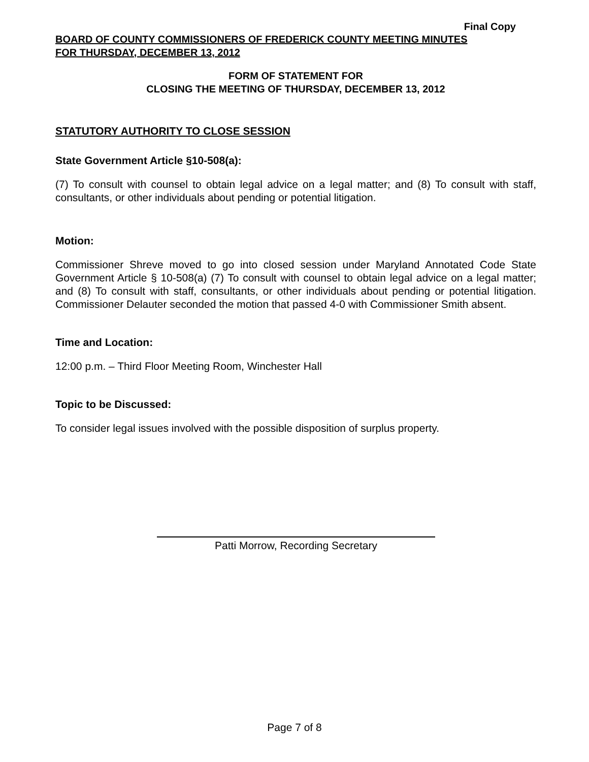Final Copy
BOARD OF COUNTY COMMISSIONERS OF FREDERICK COUNTY MEETING MINUTES
FOR THURSDAY, DECEMBER 13, 2012
FORM OF STATEMENT FOR
CLOSING THE MEETING OF THURSDAY, DECEMBER 13, 2012
STATUTORY AUTHORITY TO CLOSE SESSION
State Government Article §10-508(a):
(7) To consult with counsel to obtain legal advice on a legal matter; and (8) To consult with staff, consultants, or other individuals about pending or potential litigation.
Motion:
Commissioner Shreve moved to go into closed session under Maryland Annotated Code State Government Article § 10-508(a) (7) To consult with counsel to obtain legal advice on a legal matter; and (8) To consult with staff, consultants, or other individuals about pending or potential litigation. Commissioner Delauter seconded the motion that passed 4-0 with Commissioner Smith absent.
Time and Location:
12:00 p.m. – Third Floor Meeting Room, Winchester Hall
Topic to be Discussed:
To consider legal issues involved with the possible disposition of surplus property.
Patti Morrow, Recording Secretary
Page 7 of 8